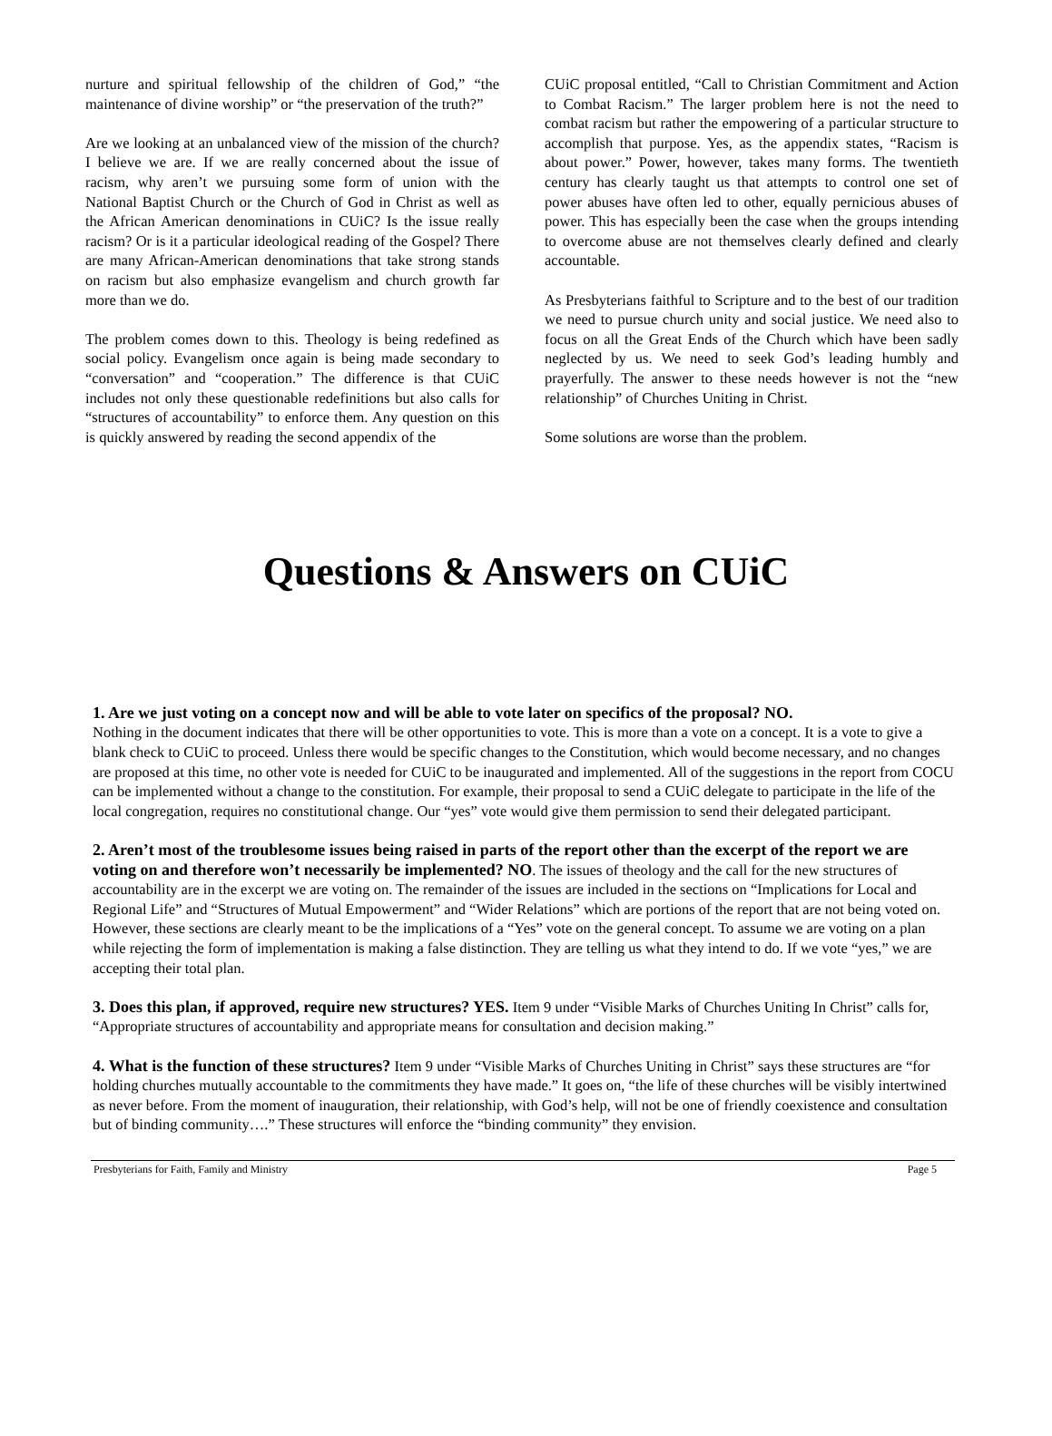nurture and spiritual fellowship of the children of God,” “the maintenance of divine worship” or “the preservation of the truth?”
Are we looking at an unbalanced view of the mission of the church? I believe we are. If we are really concerned about the issue of racism, why aren’t we pursuing some form of union with the National Baptist Church or the Church of God in Christ as well as the African American denominations in CUiC? Is the issue really racism? Or is it a particular ideological reading of the Gospel? There are many African-American denominations that take strong stands on racism but also emphasize evangelism and church growth far more than we do.
The problem comes down to this. Theology is being redefined as social policy. Evangelism once again is being made secondary to “conversation” and “cooperation.” The difference is that CUiC includes not only these questionable redefinitions but also calls for “structures of accountability” to enforce them. Any question on this is quickly answered by reading the second appendix of the
CUiC proposal entitled, “Call to Christian Commitment and Action to Combat Racism.” The larger problem here is not the need to combat racism but rather the empowering of a particular structure to accomplish that purpose. Yes, as the appendix states, “Racism is about power.” Power, however, takes many forms. The twentieth century has clearly taught us that attempts to control one set of power abuses have often led to other, equally pernicious abuses of power. This has especially been the case when the groups intending to overcome abuse are not themselves clearly defined and clearly accountable.
As Presbyterians faithful to Scripture and to the best of our tradition we need to pursue church unity and social justice. We need also to focus on all the Great Ends of the Church which have been sadly neglected by us. We need to seek God’s leading humbly and prayerfully. The answer to these needs however is not the “new relationship” of Churches Uniting in Christ.
Some solutions are worse than the problem.
Questions & Answers on CUiC
1. Are we just voting on a concept now and will be able to vote later on specifics of the proposal? NO.
Nothing in the document indicates that there will be other opportunities to vote. This is more than a vote on a concept. It is a vote to give a blank check to CUiC to proceed. Unless there would be specific changes to the Constitution, which would become necessary, and no changes are proposed at this time, no other vote is needed for CUiC to be inaugurated and implemented. All of the suggestions in the report from COCU can be implemented without a change to the constitution. For example, their proposal to send a CUiC delegate to participate in the life of the local congregation, requires no constitutional change. Our “yes” vote would give them permission to send their delegated participant.
2. Aren’t most of the troublesome issues being raised in parts of the report other than the excerpt of the report we are voting on and therefore won’t necessarily be implemented? NO. The issues of theology and the call for the new structures of accountability are in the excerpt we are voting on. The remainder of the issues are included in the sections on “Implications for Local and Regional Life” and “Structures of Mutual Empowerment” and “Wider Relations” which are portions of the report that are not being voted on. However, these sections are clearly meant to be the implications of a “Yes” vote on the general concept. To assume we are voting on a plan while rejecting the form of implementation is making a false distinction. They are telling us what they intend to do. If we vote “yes,” we are accepting their total plan.
3. Does this plan, if approved, require new structures? YES. Item 9 under “Visible Marks of Churches Uniting In Christ” calls for, “Appropriate structures of accountability and appropriate means for consultation and decision making.”
4. What is the function of these structures? Item 9 under “Visible Marks of Churches Uniting in Christ” says these structures are “for holding churches mutually accountable to the commitments they have made.” It goes on, “the life of these churches will be visibly intertwined as never before. From the moment of inauguration, their relationship, with God’s help, will not be one of friendly coexistence and consultation but of binding community….” These structures will enforce the “binding community” they envision.
Presbyterians for Faith, Family and Ministry Page 5